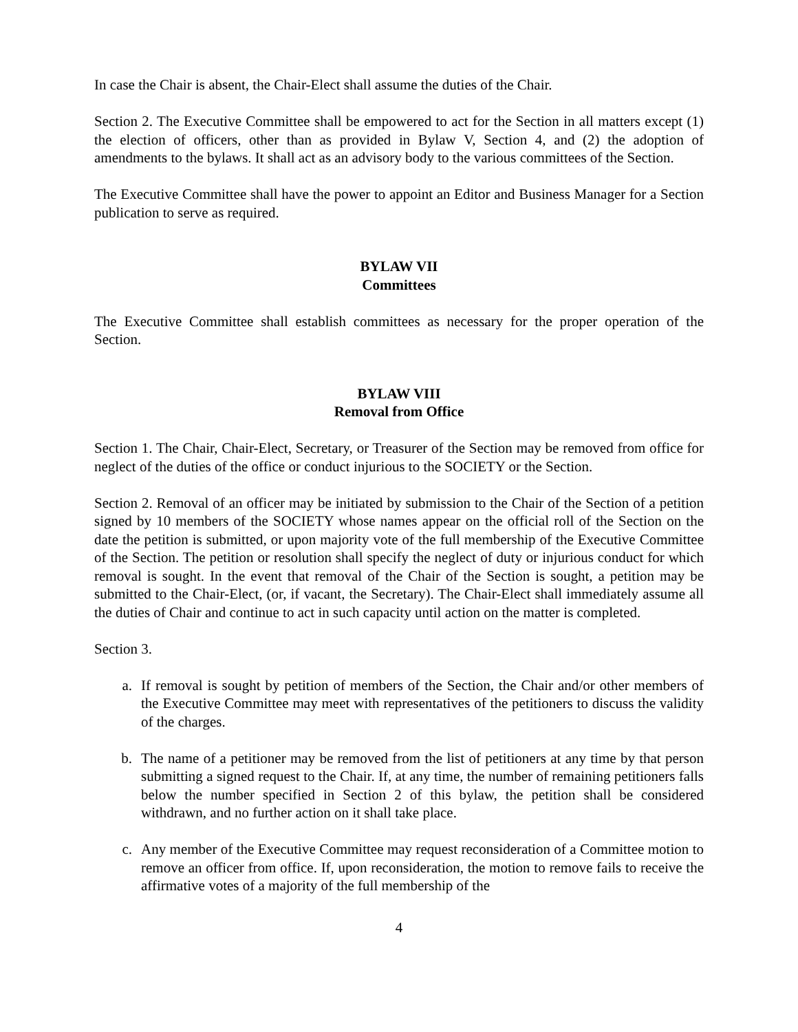In case the Chair is absent, the Chair-Elect shall assume the duties of the Chair.
Section 2. The Executive Committee shall be empowered to act for the Section in all matters except (1) the election of officers, other than as provided in Bylaw V, Section 4, and (2) the adoption of amendments to the bylaws. It shall act as an advisory body to the various committees of the Section.
The Executive Committee shall have the power to appoint an Editor and Business Manager for a Section publication to serve as required.
BYLAW VII
Committees
The Executive Committee shall establish committees as necessary for the proper operation of the Section.
BYLAW VIII
Removal from Office
Section 1. The Chair, Chair-Elect, Secretary, or Treasurer of the Section may be removed from office for neglect of the duties of the office or conduct injurious to the SOCIETY or the Section.
Section 2. Removal of an officer may be initiated by submission to the Chair of the Section of a petition signed by 10 members of the SOCIETY whose names appear on the official roll of the Section on the date the petition is submitted, or upon majority vote of the full membership of the Executive Committee of the Section. The petition or resolution shall specify the neglect of duty or injurious conduct for which removal is sought. In the event that removal of the Chair of the Section is sought, a petition may be submitted to the Chair-Elect, (or, if vacant, the Secretary). The Chair-Elect shall immediately assume all the duties of Chair and continue to act in such capacity until action on the matter is completed.
Section 3.
a. If removal is sought by petition of members of the Section, the Chair and/or other members of the Executive Committee may meet with representatives of the petitioners to discuss the validity of the charges.
b. The name of a petitioner may be removed from the list of petitioners at any time by that person submitting a signed request to the Chair. If, at any time, the number of remaining petitioners falls below the number specified in Section 2 of this bylaw, the petition shall be considered withdrawn, and no further action on it shall take place.
c. Any member of the Executive Committee may request reconsideration of a Committee motion to remove an officer from office. If, upon reconsideration, the motion to remove fails to receive the affirmative votes of a majority of the full membership of the
4